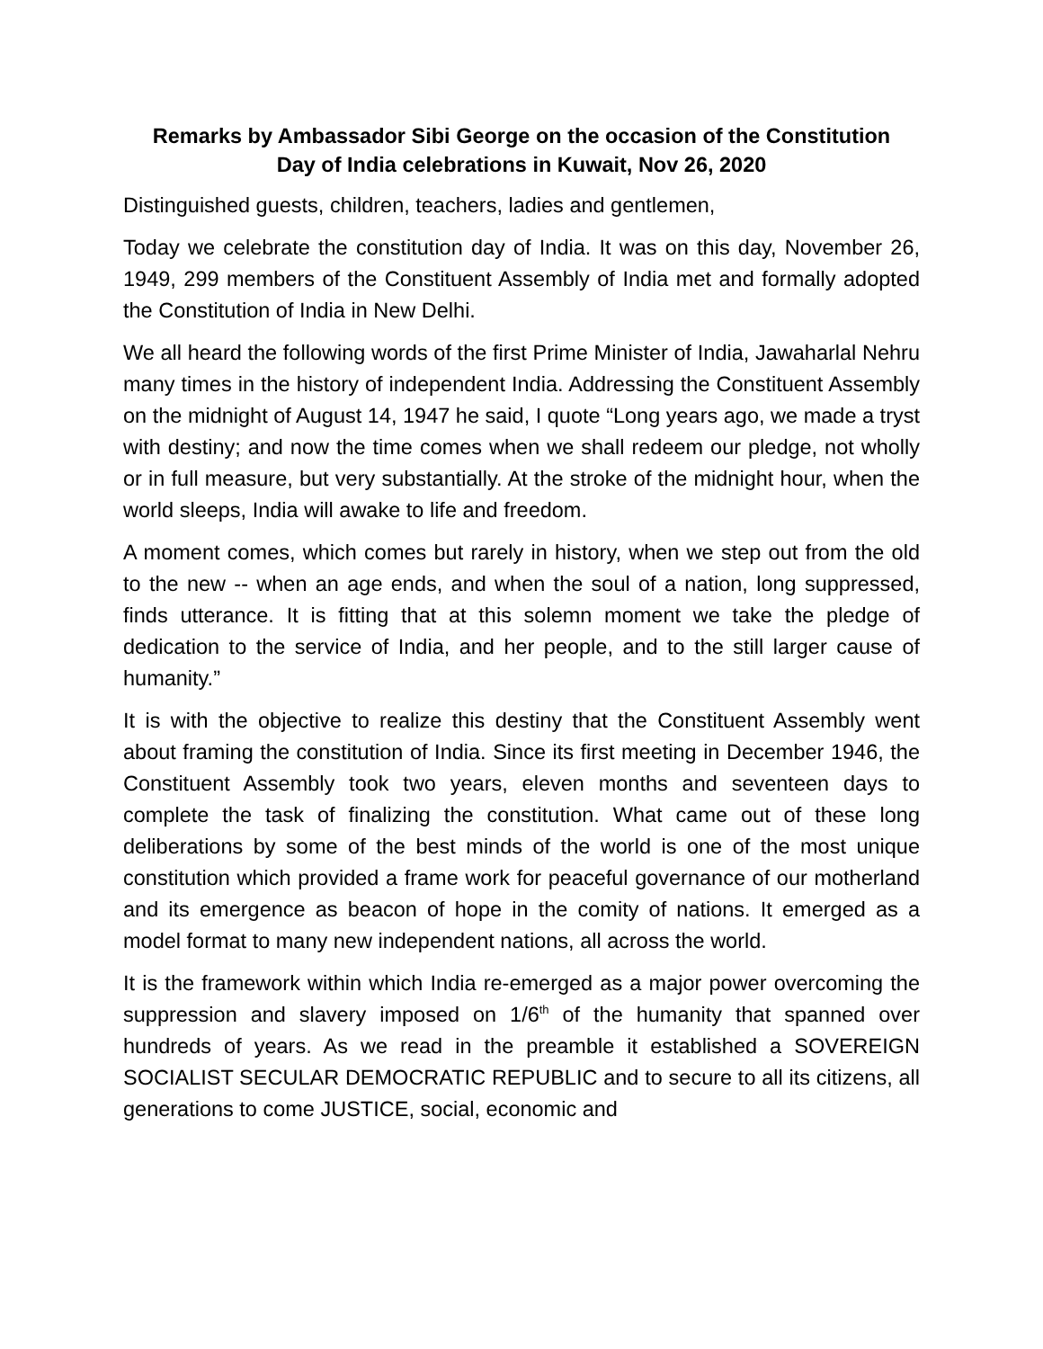Remarks by Ambassador Sibi George on the occasion of the Constitution
Day of India celebrations in Kuwait, Nov 26, 2020
Distinguished guests, children, teachers, ladies and gentlemen,
Today we celebrate the constitution day of India. It was on this day, November 26, 1949, 299 members of the Constituent Assembly of India met and formally adopted the Constitution of India in New Delhi.
We all heard the following words of the first Prime Minister of India, Jawaharlal Nehru many times in the history of independent India. Addressing the Constituent Assembly on the midnight of August 14, 1947 he said, I quote “Long years ago, we made a tryst with destiny; and now the time comes when we shall redeem our pledge, not wholly or in full measure, but very substantially. At the stroke of the midnight hour, when the world sleeps, India will awake to life and freedom.
A moment comes, which comes but rarely in history, when we step out from the old to the new -- when an age ends, and when the soul of a nation, long suppressed, finds utterance. It is fitting that at this solemn moment we take the pledge of dedication to the service of India, and her people, and to the still larger cause of humanity.”
It is with the objective to realize this destiny that the Constituent Assembly went about framing the constitution of India. Since its first meeting in December 1946, the Constituent Assembly took two years, eleven months and seventeen days to complete the task of finalizing the constitution. What came out of these long deliberations by some of the best minds of the world is one of the most unique constitution which provided a frame work for peaceful governance of our motherland and its emergence as beacon of hope in the comity of nations. It emerged as a model format to many new independent nations, all across the world.
It is the framework within which India re-emerged as a major power overcoming the suppression and slavery imposed on 1/6<sup>th</sup> of the humanity that spanned over hundreds of years. As we read in the preamble it established a SOVEREIGN SOCIALIST SECULAR DEMOCRATIC REPUBLIC and to secure to all its citizens, all generations to come JUSTICE, social, economic and